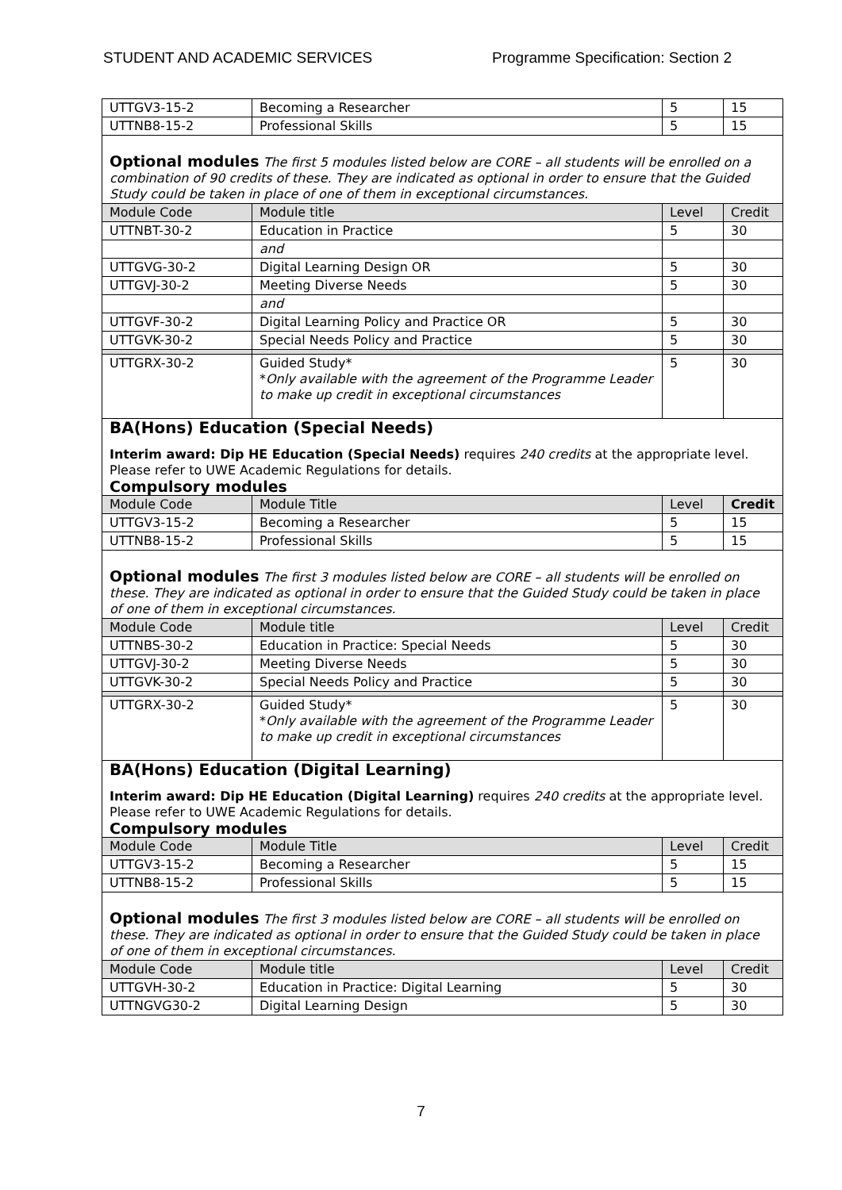STUDENT AND ACADEMIC SERVICES Programme Specification: Section 2
| UTTGV3-15-2 | Becoming a Researcher | 5 | 15 |
| UTTNB8-15-2 | Professional Skills | 5 | 15 |
| Optional modules The first 5 modules listed below are CORE – all students will be enrolled on a combination of 90 credits of these. They are indicated as optional in order to ensure that the Guided Study could be taken in place of one of them in exceptional circumstances. | | | |
| Module Code | Module title | Level | Credit |
| UTTNBT-30-2 | Education in Practice | 5 | 30 |
| | and | | |
| UTTGVG-30-2 | Digital Learning Design OR | 5 | 30 |
| UTTGVJ-30-2 | Meeting Diverse Needs | 5 | 30 |
| | and | | |
| UTTGVF-30-2 | Digital Learning Policy and Practice OR | 5 | 30 |
| UTTGVK-30-2 | Special Needs Policy and Practice | 5 | 30 |
| UTTGRX-30-2 | Guided Study* * Only available with the agreement of the Programme Leader to make up credit in exceptional circumstances | 5 | 30 |
| BA(Hons) Education (Special Needs) Interim award: Dip HE Education (Special Needs) requires 240 credits at the appropriate level. Please refer to UWE Academic Regulations for details. Compulsory modules | | | |
| Module Code | Module Title | Level | Credit |
| UTTGV3-15-2 | Becoming a Researcher | 5 | 15 |
| UTTNB8-15-2 | Professional Skills | 5 | 15 |
| Optional modules The first 3 modules listed below are CORE – all students will be enrolled on these. They are indicated as optional in order to ensure that the Guided Study could be taken in place of one of them in exceptional circumstances. | | | |
| Module Code | Module title | Level | Credit |
| UTTNBS-30-2 | Education in Practice: Special Needs | 5 | 30 |
| UTTGVJ-30-2 | Meeting Diverse Needs | 5 | 30 |
| UTTGVK-30-2 | Special Needs Policy and Practice | 5 | 30 |
| UTTGRX-30-2 | Guided Study* * Only available with the agreement of the Programme Leader to make up credit in exceptional circumstances | 5 | 30 |
| BA(Hons) Education (Digital Learning) Interim award: Dip HE Education (Digital Learning) requires 240 credits at the appropriate level. Please refer to UWE Academic Regulations for details. Compulsory modules | | | |
| Module Code | Module Title | Level | Credit |
| UTTGV3-15-2 | Becoming a Researcher | 5 | 15 |
| UTTNB8-15-2 | Professional Skills | 5 | 15 |
| Optional modules The first 3 modules listed below are CORE – all students will be enrolled on these. They are indicated as optional in order to ensure that the Guided Study could be taken in place of one of them in exceptional circumstances. | | | |
| Module Code | Module title | Level | Credit |
| UTTGVH-30-2 | Education in Practice: Digital Learning | 5 | 30 |
| UTTNGVG30-2 | Digital Learning Design | 5 | 30 |
7